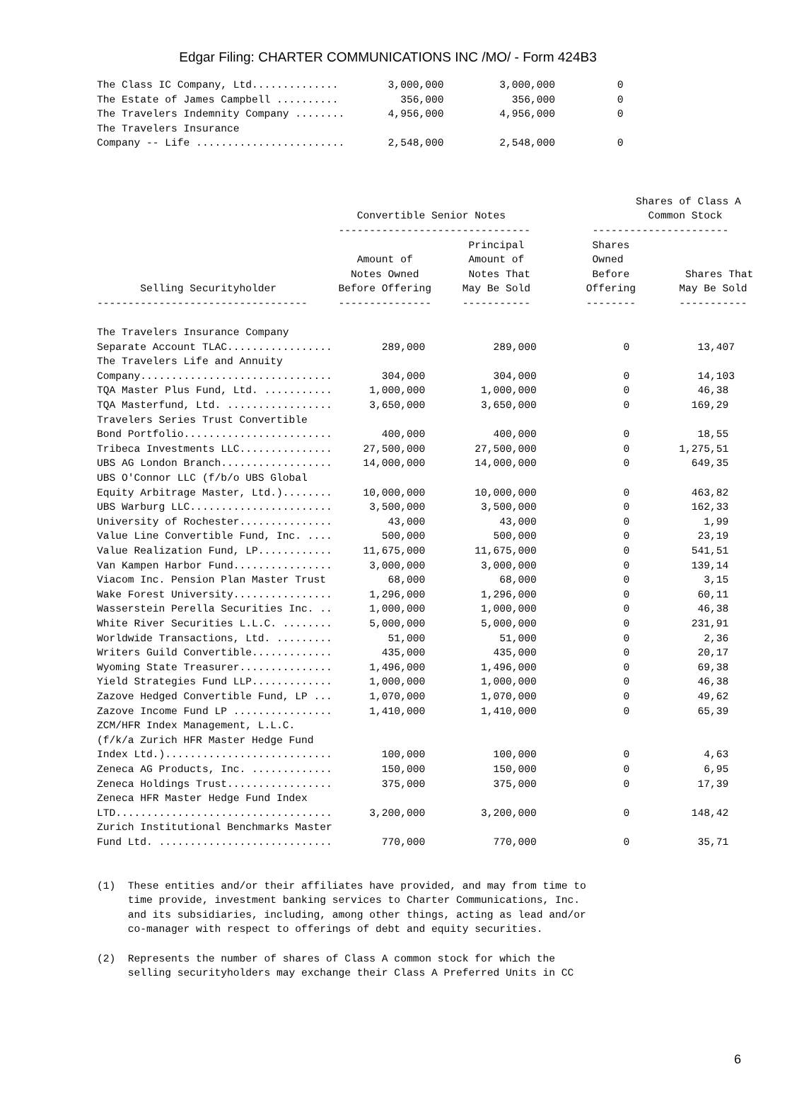Edgar Filing: CHARTER COMMUNICATIONS INC /MO/ - Form 424B3
The Class IC Company, Ltd..............        3,000,000         3,000,000          0
The Estate of James Campbell ..........          356,000           356,000          0
The Travelers Indemnity Company ........       4,956,000         4,956,000          0
The Travelers Insurance
Company -- Life ........................       2,548,000         2,548,000          0



                                                                                       Shares of Class A
                                          Convertible Senior Notes                       Common Stock
                                       -------------------------------          ----------------------
                                                            Principal           Shares
                                          Amount of         Amount of           Owned
                                         Notes Owned        Notes That          Before         Shares That
       Selling Securityholder          Before Offering     May Be Sold         Offering       May Be Sold
----------------------------------     ---------------     -----------         --------       -----------

The Travelers Insurance Company
Separate Account TLAC.................        289,000           289,000              0           13,407
The Travelers Life and Annuity
Company...............................        304,000           304,000              0           14,103
TQA Master Plus Fund, Ltd. ...........      1,000,000         1,000,000              0           46,38
TQA Masterfund, Ltd. .................      3,650,000         3,650,000              0          169,29
Travelers Series Trust Convertible
Bond Portfolio........................        400,000           400,000              0           18,55
Tribeca Investments LLC...............     27,500,000        27,500,000              0        1,275,51
UBS AG London Branch..................     14,000,000        14,000,000              0          649,35
UBS O'Connor LLC (f/b/o UBS Global
Equity Arbitrage Master, Ltd.)........     10,000,000        10,000,000              0          463,82
UBS Warburg LLC.......................      3,500,000         3,500,000              0          162,33
University of Rochester...............         43,000            43,000              0            1,99
Value Line Convertible Fund, Inc. ....        500,000           500,000              0           23,19
Value Realization Fund, LP............     11,675,000        11,675,000              0          541,51
Van Kampen Harbor Fund................      3,000,000         3,000,000              0          139,14
Viacom Inc. Pension Plan Master Trust          68,000            68,000              0            3,15
Wake Forest University................      1,296,000         1,296,000              0           60,11
Wasserstein Perella Securities Inc. ..      1,000,000         1,000,000              0           46,38
White River Securities L.L.C. ........      5,000,000         5,000,000              0          231,91
Worldwide Transactions, Ltd. .........         51,000            51,000              0            2,36
Writers Guild Convertible.............        435,000           435,000              0           20,17
Wyoming State Treasurer...............      1,496,000         1,496,000              0           69,38
Yield Strategies Fund LLP.............      1,000,000         1,000,000              0           46,38
Zazove Hedged Convertible Fund, LP ...      1,070,000         1,070,000              0           49,62
Zazove Income Fund LP ................      1,410,000         1,410,000              0           65,39
ZCM/HFR Index Management, L.L.C.
(f/k/a Zurich HFR Master Hedge Fund
Index Ltd.)...........................        100,000           100,000              0            4,63
Zeneca AG Products, Inc. .............        150,000           150,000              0            6,95
Zeneca Holdings Trust.................        375,000           375,000              0           17,39
Zeneca HFR Master Hedge Fund Index
LTD...................................      3,200,000         3,200,000              0          148,42
Zurich Institutional Benchmarks Master
Fund Ltd. ............................        770,000           770,000              0           35,71


(1)  These entities and/or their affiliates have provided, and may from time to
     time provide, investment banking services to Charter Communications, Inc.
     and its subsidiaries, including, among other things, acting as lead and/or
     co-manager with respect to offerings of debt and equity securities.

(2)  Represents the number of shares of Class A common stock for which the
     selling securityholders may exchange their Class A Preferred Units in CC
6